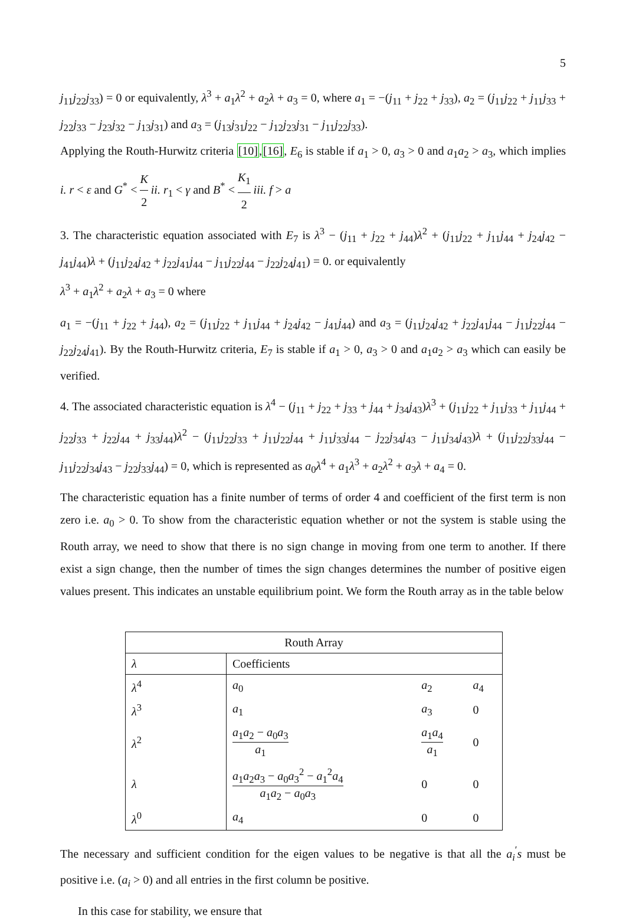5
j<sub>11</sub>j<sub>22</sub>j<sub>33</sub>) = 0 or equivalently, λ<sup>3</sup> + a<sub>1</sub>λ<sup>2</sup> + a<sub>2</sub>λ + a<sub>3</sub> = 0, where a<sub>1</sub> = −(j<sub>11</sub> + j<sub>22</sub> + j<sub>33</sub>), a<sub>2</sub> = (j<sub>11</sub>j<sub>22</sub> + j<sub>11</sub>j<sub>33</sub> + j<sub>22</sub>j<sub>33</sub> − j<sub>23</sub>j<sub>32</sub> − j<sub>13</sub>j<sub>31</sub>) and a<sub>3</sub> = (j<sub>13</sub>j<sub>31</sub>j<sub>22</sub> − j<sub>12</sub>j<sub>23</sub>j<sub>31</sub> − j<sub>11</sub>j<sub>22</sub>j<sub>33</sub>).
Applying the Routh-Hurwitz criteria [10],[16], E<sub>6</sub> is stable if a<sub>1</sub> > 0, a<sub>3</sub> > 0 and a<sub>1</sub>a<sub>2</sub> > a<sub>3</sub>, which implies i. r < ε and G<sup>*</sup> < K 2 ii. r<sub>1</sub> < γ and B<sup>*</sup> < K<sub>1</sub> 2 iii. f > a
3. The characteristic equation associated with E<sub>7</sub> is λ<sup>3</sup> − (j<sub>11</sub> + j<sub>22</sub> + j<sub>44</sub>)λ<sup>2</sup> + (j<sub>11</sub>j<sub>22</sub> + j<sub>11</sub>j<sub>44</sub> + j<sub>24</sub>j<sub>42</sub> − j<sub>41</sub>j<sub>44</sub>)λ + (j<sub>11</sub>j<sub>24</sub>j<sub>42</sub> + j<sub>22</sub>j<sub>41</sub>j<sub>44</sub> − j<sub>11</sub>j<sub>22</sub>j<sub>44</sub> − j<sub>22</sub>j<sub>24</sub>j<sub>41</sub>) = 0. or equivalently
λ<sup>3</sup> + a<sub>1</sub>λ<sup>2</sup> + a<sub>2</sub>λ + a<sub>3</sub> = 0 where
a<sub>1</sub> = −(j<sub>11</sub> + j<sub>22</sub> + j<sub>44</sub>), a<sub>2</sub> = (j<sub>11</sub>j<sub>22</sub> + j<sub>11</sub>j<sub>44</sub> + j<sub>24</sub>j<sub>42</sub> − j<sub>41</sub>j<sub>44</sub>) and a<sub>3</sub> = (j<sub>11</sub>j<sub>24</sub>j<sub>42</sub> + j<sub>22</sub>j<sub>41</sub>j<sub>44</sub> − j<sub>11</sub>j<sub>22</sub>j<sub>44</sub> − j<sub>22</sub>j<sub>24</sub>j<sub>41</sub>). By the Routh-Hurwitz criteria, E<sub>7</sub> is stable if a<sub>1</sub> > 0, a<sub>3</sub> > 0 and a<sub>1</sub>a<sub>2</sub> > a<sub>3</sub> which can easily be verified.
4. The associated characteristic equation is λ<sup>4</sup> − (j<sub>11</sub> + j<sub>22</sub> + j<sub>33</sub> + j<sub>44</sub> + j<sub>34</sub>j<sub>43</sub>)λ<sup>3</sup> + (j<sub>11</sub>j<sub>22</sub> + j<sub>11</sub>j<sub>33</sub> + j<sub>11</sub>j<sub>44</sub> + j<sub>22</sub>j<sub>33</sub> + j<sub>22</sub>j<sub>44</sub> + j<sub>33</sub>j<sub>44</sub>)λ<sup>2</sup> − (j<sub>11</sub>j<sub>22</sub>j<sub>33</sub> + j<sub>11</sub>j<sub>22</sub>j<sub>44</sub> + j<sub>11</sub>j<sub>33</sub>j<sub>44</sub> − j<sub>22</sub>j<sub>34</sub>j<sub>43</sub> − j<sub>11</sub>j<sub>34</sub>j<sub>43</sub>)λ + (j<sub>11</sub>j<sub>22</sub>j<sub>33</sub>j<sub>44</sub> − j<sub>11</sub>j<sub>22</sub>j<sub>34</sub>j<sub>43</sub> − j<sub>22</sub>j<sub>33</sub>j<sub>44</sub>) = 0, which is represented as a<sub>0</sub>λ<sup>4</sup> + a<sub>1</sub>λ<sup>3</sup> + a<sub>2</sub>λ<sup>2</sup> + a<sub>3</sub>λ + a<sub>4</sub> = 0.
The characteristic equation has a finite number of terms of order 4 and coefficient of the first term is non zero i.e. a<sub>0</sub> > 0. To show from the characteristic equation whether or not the system is stable using the Routh array, we need to show that there is no sign change in moving from one term to another. If there exist a sign change, then the number of times the sign changes determines the number of positive eigen values present. This indicates an unstable equilibrium point. We form the Routh array as in the table below
| Routh Array | | | |
| --- | --- | --- | --- |
| λ | Coefficients | | |
| λ<sup>4</sup> | a<sub>0</sub> | a<sub>2</sub> | a<sub>4</sub> |
| λ<sup>3</sup> | a<sub>1</sub> | a<sub>3</sub> | 0 |
| λ<sup>2</sup> | a<sub>1</sub> a<sub>2</sub> − a<sub>0</sub> a<sub>3</sub> a<sub>1</sub> | a<sub>1</sub> a<sub>4</sub> a<sub>1</sub> | 0 |
| λ | a<sub>1</sub> a<sub>2</sub> a<sub>3</sub> − a<sub>0</sub> a<sub>3</sub><sup>2</sup> − a<sub>1</sub><sup>2</sup> a<sub>4</sub> a<sub>1</sub> a<sub>2</sub> − a<sub>0</sub> a<sub>3</sub> | 0 | 0 |
| λ<sup>0</sup> | a<sub>4</sub> | 0 | 0 |
The necessary and sufficient condition for the eigen values to be negative is that all the a<sub>i</sub><sup>′</sup>s must be positive i.e. (a<sub>i</sub> > 0) and all entries in the first column be positive.
In this case for stability, we ensure that